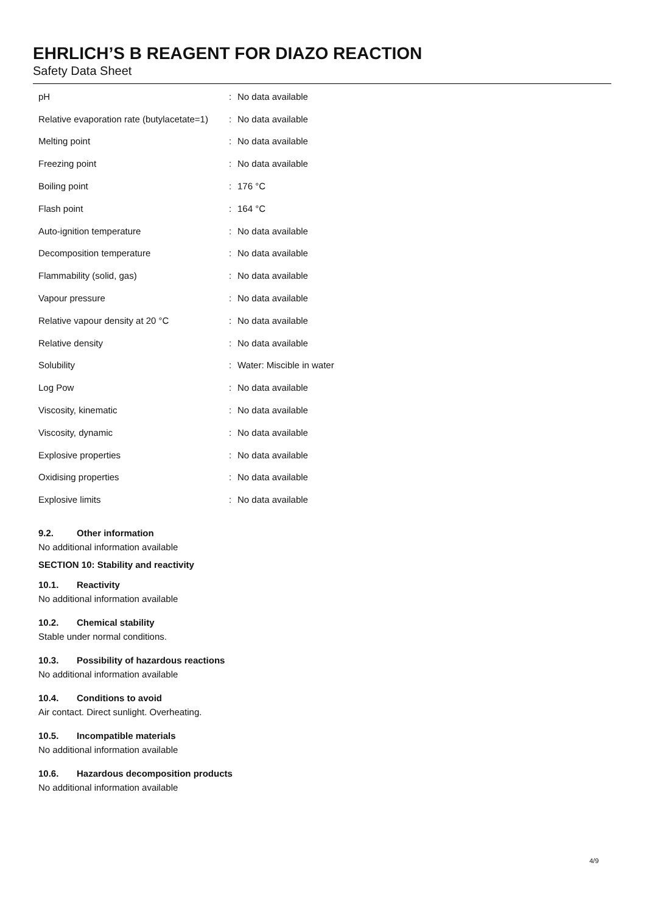EHRLICH’S B REAGENT FOR DIAZO REACTION
Safety Data Sheet
| pH | : | No data available |
| Relative evaporation rate (butylacetate=1) | : | No data available |
| Melting point | : | No data available |
| Freezing point | : | No data available |
| Boiling point | : | 176 °C |
| Flash point | : | 164 °C |
| Auto-ignition temperature | : | No data available |
| Decomposition temperature | : | No data available |
| Flammability (solid, gas) | : | No data available |
| Vapour pressure | : | No data available |
| Relative vapour density at 20 °C | : | No data available |
| Relative density | : | No data available |
| Solubility | : | Water: Miscible in water |
| Log Pow | : | No data available |
| Viscosity, kinematic | : | No data available |
| Viscosity, dynamic | : | No data available |
| Explosive properties | : | No data available |
| Oxidising properties | : | No data available |
| Explosive limits | : | No data available |
9.2. Other information
No additional information available
SECTION 10: Stability and reactivity
10.1. Reactivity
No additional information available
10.2. Chemical stability
Stable under normal conditions.
10.3. Possibility of hazardous reactions
No additional information available
10.4. Conditions to avoid
Air contact. Direct sunlight. Overheating.
10.5. Incompatible materials
No additional information available
10.6. Hazardous decomposition products
No additional information available
4/9